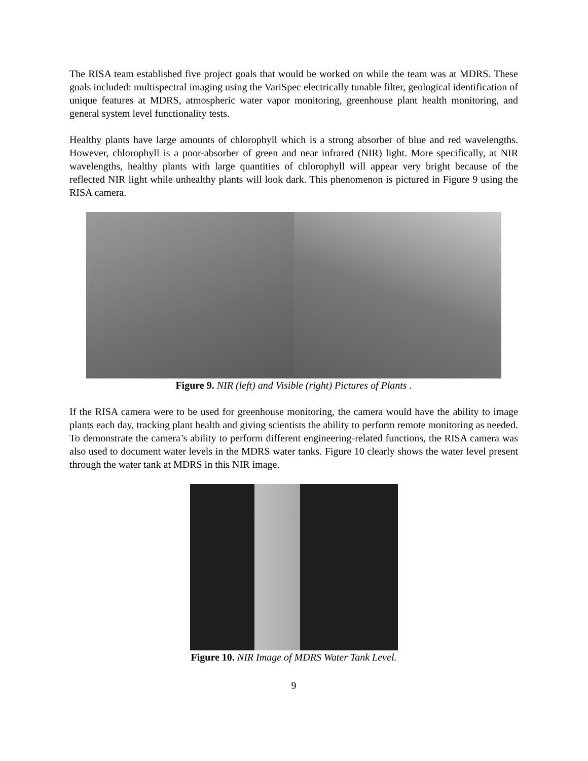The RISA team established five project goals that would be worked on while the team was at MDRS. These goals included: multispectral imaging using the VariSpec electrically tunable filter, geological identification of unique features at MDRS, atmospheric water vapor monitoring, greenhouse plant health monitoring, and general system level functionality tests.
Healthy plants have large amounts of chlorophyll which is a strong absorber of blue and red wavelengths. However, chlorophyll is a poor-absorber of green and near infrared (NIR) light. More specifically, at NIR wavelengths, healthy plants with large quantities of chlorophyll will appear very bright because of the reflected NIR light while unhealthy plants will look dark. This phenomenon is pictured in Figure 9 using the RISA camera.
Figure 9. NIR (left) and Visible (right) Pictures of Plants .
If the RISA camera were to be used for greenhouse monitoring, the camera would have the ability to image plants each day, tracking plant health and giving scientists the ability to perform remote monitoring as needed. To demonstrate the camera’s ability to perform different engineering-related functions, the RISA camera was also used to document water levels in the MDRS water tanks. Figure 10 clearly shows the water level present through the water tank at MDRS in this NIR image.
Figure 10. NIR Image of MDRS Water Tank Level.
9